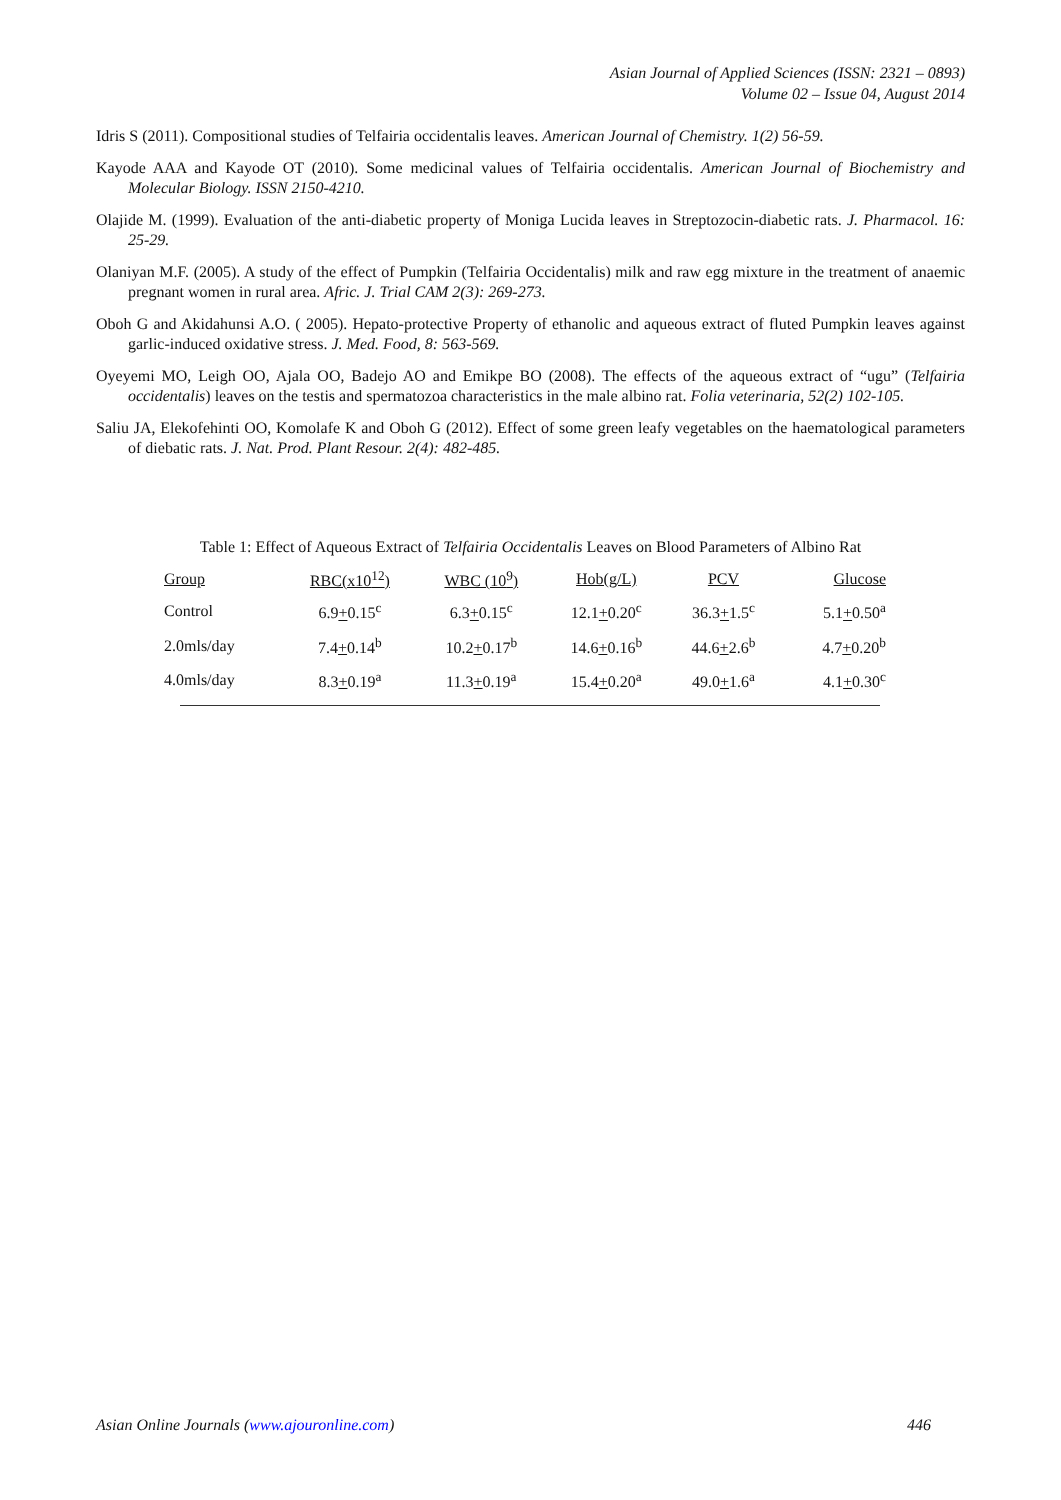Asian Journal of Applied Sciences (ISSN: 2321 – 0893)
Volume 02 – Issue 04, August 2014
Idris S (2011). Compositional studies of Telfairia occidentalis leaves. American Journal of Chemistry. 1(2) 56-59.
Kayode AAA and Kayode OT (2010). Some medicinal values of Telfairia occidentalis. American Journal of Biochemistry and Molecular Biology. ISSN 2150-4210.
Olajide M. (1999). Evaluation of the anti-diabetic property of Moniga Lucida leaves in Streptozocin-diabetic rats. J. Pharmacol. 16: 25-29.
Olaniyan M.F. (2005). A study of the effect of Pumpkin (Telfairia Occidentalis) milk and raw egg mixture in the treatment of anaemic pregnant women in rural area. Afric. J. Trial CAM 2(3): 269-273.
Oboh G and Akidahunsi A.O. ( 2005). Hepato-protective Property of ethanolic and aqueous extract of fluted Pumpkin leaves against garlic-induced oxidative stress. J. Med. Food, 8: 563-569.
Oyeyemi MO, Leigh OO, Ajala OO, Badejo AO and Emikpe BO (2008). The effects of the aqueous extract of “ugu” (Telfairia occidentalis) leaves on the testis and spermatozoa characteristics in the male albino rat. Folia veterinaria, 52(2) 102-105.
Saliu JA, Elekofehinti OO, Komolafe K and Oboh G (2012). Effect of some green leafy vegetables on the haematological parameters of diebatic rats. J. Nat. Prod. Plant Resour. 2(4): 482-485.
Table 1: Effect of Aqueous Extract of Telfairia Occidentalis Leaves on Blood Parameters of Albino Rat
| Group | RBC(x10<sup>12</sup>) | WBC (10<sup>9</sup>) | Hob(g/L) | PCV | Glucose |
| --- | --- | --- | --- | --- | --- |
| Control | 6.9 + 0.15<sup>c</sup> | 6.3 + 0.15<sup>c</sup> | 12.1 + 0.20<sup>c</sup> | 36.3 + 1.5<sup>c</sup> | 5.1 + 0.50<sup>a</sup> |
| 2.0mls/day | 7.4 + 0.14<sup>b</sup> | 10.2 + 0.17<sup>b</sup> | 14.6 + 0.16<sup>b</sup> | 44.6 + 2.6<sup>b</sup> | 4.7 + 0.20<sup>b</sup> |
| 4.0mls/day | 8.3 + 0.19<sup>a</sup> | 11.3 + 0.19<sup>a</sup> | 15.4 + 0.20<sup>a</sup> | 49.0 + 1.6<sup>a</sup> | 4.1 + 0.30<sup>c</sup> |
Asian Online Journals (www.ajouronline.com) 446